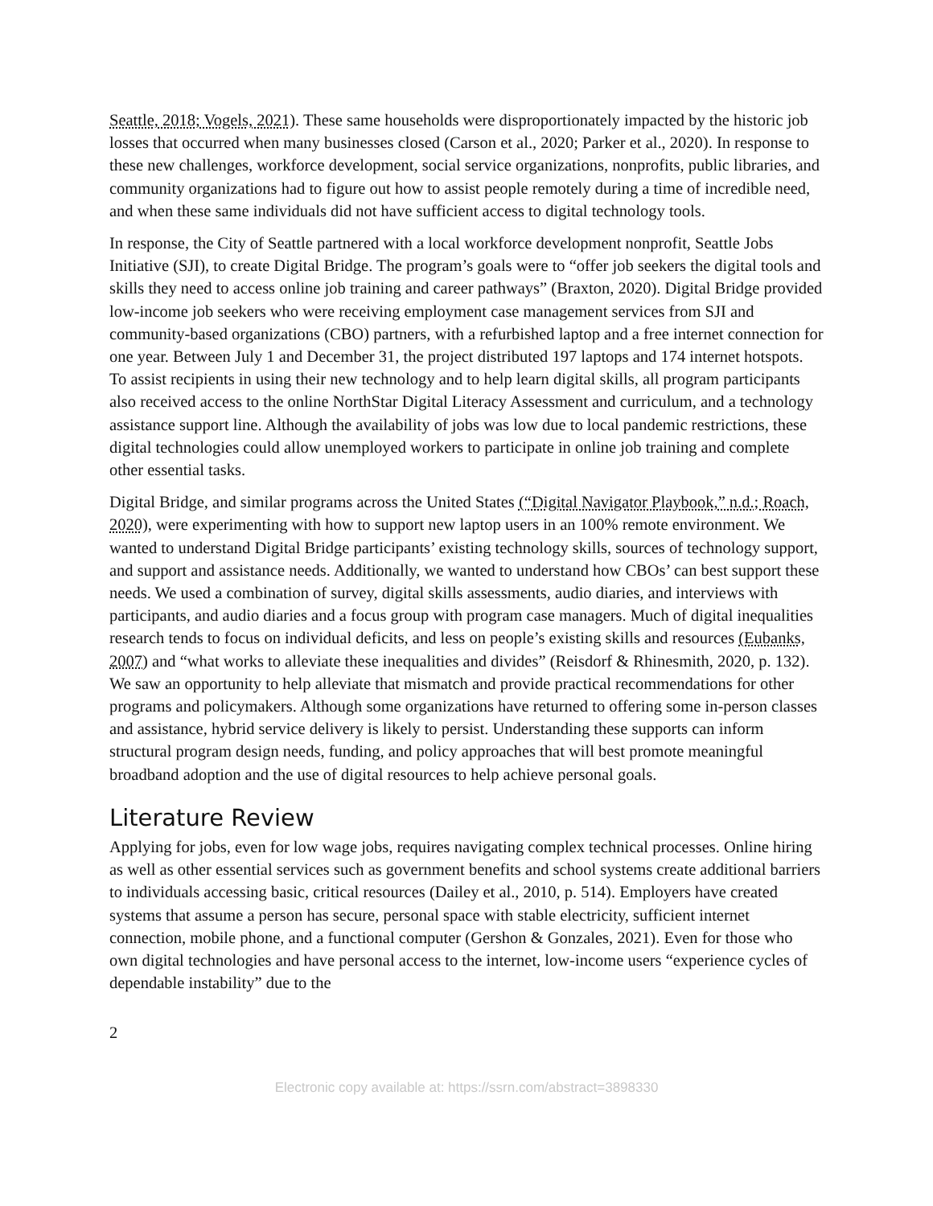Seattle, 2018; Vogels, 2021). These same households were disproportionately impacted by the historic job losses that occurred when many businesses closed (Carson et al., 2020; Parker et al., 2020). In response to these new challenges, workforce development, social service organizations, nonprofits, public libraries, and community organizations had to figure out how to assist people remotely during a time of incredible need, and when these same individuals did not have sufficient access to digital technology tools.
In response, the City of Seattle partnered with a local workforce development nonprofit, Seattle Jobs Initiative (SJI), to create Digital Bridge. The program’s goals were to “offer job seekers the digital tools and skills they need to access online job training and career pathways” (Braxton, 2020). Digital Bridge provided low-income job seekers who were receiving employment case management services from SJI and community-based organizations (CBO) partners, with a refurbished laptop and a free internet connection for one year. Between July 1 and December 31, the project distributed 197 laptops and 174 internet hotspots. To assist recipients in using their new technology and to help learn digital skills, all program participants also received access to the online NorthStar Digital Literacy Assessment and curriculum, and a technology assistance support line. Although the availability of jobs was low due to local pandemic restrictions, these digital technologies could allow unemployed workers to participate in online job training and complete other essential tasks.
Digital Bridge, and similar programs across the United States (“Digital Navigator Playbook,” n.d.; Roach, 2020), were experimenting with how to support new laptop users in an 100% remote environment. We wanted to understand Digital Bridge participants’ existing technology skills, sources of technology support, and support and assistance needs. Additionally, we wanted to understand how CBOs’ can best support these needs. We used a combination of survey, digital skills assessments, audio diaries, and interviews with participants, and audio diaries and a focus group with program case managers. Much of digital inequalities research tends to focus on individual deficits, and less on people’s existing skills and resources (Eubanks, 2007) and “what works to alleviate these inequalities and divides” (Reisdorf & Rhinesmith, 2020, p. 132). We saw an opportunity to help alleviate that mismatch and provide practical recommendations for other programs and policymakers. Although some organizations have returned to offering some in-person classes and assistance, hybrid service delivery is likely to persist. Understanding these supports can inform structural program design needs, funding, and policy approaches that will best promote meaningful broadband adoption and the use of digital resources to help achieve personal goals.
Literature Review
Applying for jobs, even for low wage jobs, requires navigating complex technical processes. Online hiring as well as other essential services such as government benefits and school systems create additional barriers to individuals accessing basic, critical resources (Dailey et al., 2010, p. 514). Employers have created systems that assume a person has secure, personal space with stable electricity, sufficient internet connection, mobile phone, and a functional computer (Gershon & Gonzales, 2021). Even for those who own digital technologies and have personal access to the internet, low-income users “experience cycles of dependable instability” due to the
2
Electronic copy available at: https://ssrn.com/abstract=3898330